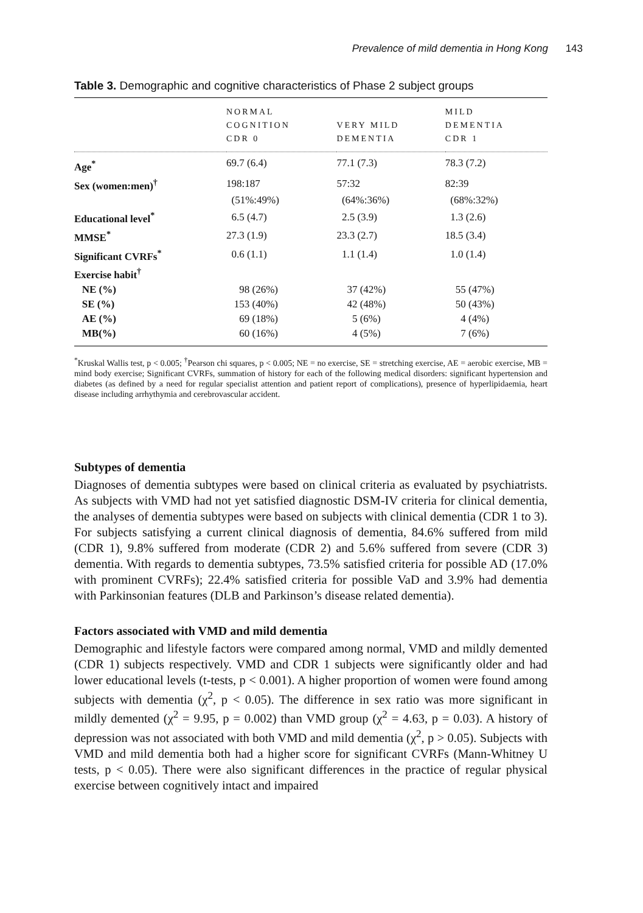Prevalence of mild dementia in Hong Kong 143
Table 3. Demographic and cognitive characteristics of Phase 2 subject groups
| | NORMAL COGNITION CDR 0 | VERY MILD DEMENTIA | MILD DEMENTIA CDR 1 |
| --- | --- | --- | --- |
| Age<sup>*</sup> | 69.7 (6.4) | 77.1 (7.3) | 78.3 (7.2) |
| Sex (women:men)<sup>†</sup> | 198:187 | 57:32 | 82:39 |
| | (51%:49%) | (64%:36%) | (68%:32%) |
| Educational level<sup>*</sup> | 6.5 (4.7) | 2.5 (3.9) | 1.3 (2.6) |
| MMSE<sup>*</sup> | 27.3 (1.9) | 23.3 (2.7) | 18.5 (3.4) |
| Significant CVRFs<sup>*</sup> | 0.6 (1.1) | 1.1 (1.4) | 1.0 (1.4) |
| Exercise habit<sup>†</sup> | | | |
| NE (%) | 98 (26%) | 37 (42%) | 55 (47%) |
| SE (%) | 153 (40%) | 42 (48%) | 50 (43%) |
| AE (%) | 69 (18%) | 5 (6%) | 4 (4%) |
| MB(%) | 60 (16%) | 4 (5%) | 7 (6%) |
<sup>*</sup> Kruskal Wallis test, p < 0.005; <sup>†</sup>Pearson chi squares, p < 0.005; NE = no exercise, SE = stretching exercise, AE = aerobic exercise, MB = mind body exercise; Significant CVRFs, summation of history for each of the following medical disorders: significant hypertension and diabetes (as defined by a need for regular specialist attention and patient report of complications), presence of hyperlipidaemia, heart disease including arrhythymia and cerebrovascular accident.
Subtypes of dementia
Diagnoses of dementia subtypes were based on clinical criteria as evaluated by psychiatrists. As subjects with VMD had not yet satisfied diagnostic DSM-IV criteria for clinical dementia, the analyses of dementia subtypes were based on subjects with clinical dementia (CDR 1 to 3). For subjects satisfying a current clinical diagnosis of dementia, 84.6% suffered from mild (CDR 1), 9.8% suffered from moderate (CDR 2) and 5.6% suffered from severe (CDR 3) dementia. With regards to dementia subtypes, 73.5% satisfied criteria for possible AD (17.0% with prominent CVRFs); 22.4% satisfied criteria for possible VaD and 3.9% had dementia with Parkinsonian features (DLB and Parkinson’s disease related dementia).
Factors associated with VMD and mild dementia
Demographic and lifestyle factors were compared among normal, VMD and mildly demented (CDR 1) subjects respectively. VMD and CDR 1 subjects were significantly older and had lower educational levels (t-tests, p < 0.001). A higher proportion of women were found among subjects with dementia (χ<sup>2</sup>, p < 0.05). The difference in sex ratio was more significant in mildly demented (χ<sup>2</sup> = 9.95, p = 0.002) than VMD group (χ<sup>2</sup> = 4.63, p = 0.03). A history of depression was not associated with both VMD and mild dementia (χ<sup>2</sup>, p > 0.05). Subjects with VMD and mild dementia both had a higher score for significant CVRFs (Mann-Whitney U tests, p < 0.05). There were also significant differences in the practice of regular physical exercise between cognitively intact and impaired